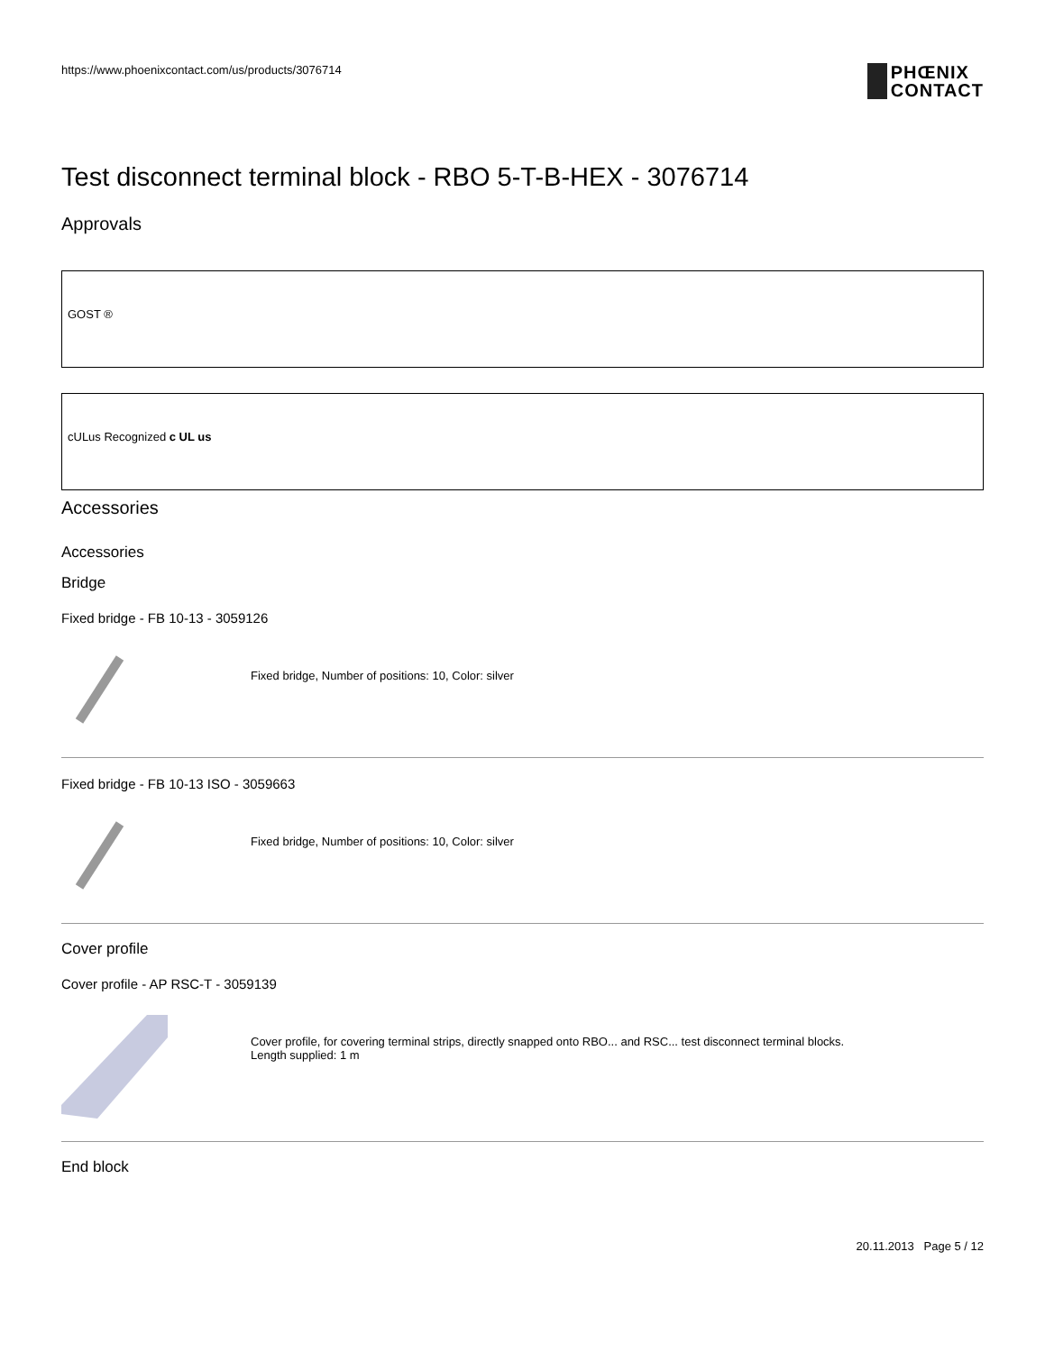https://www.phoenixcontact.com/us/products/3076714
PHŒNIX
CONTACT
Test disconnect terminal block - RBO 5-T-B-HEX - 3076714
Approvals
GOST ®
cULus Recognized c UL us
Accessories
Accessories
Bridge
Fixed bridge - FB 10-13 - 3059126
Fixed bridge, Number of positions: 10, Color: silver
Fixed bridge - FB 10-13 ISO - 3059663
Fixed bridge, Number of positions: 10, Color: silver
Cover profile
Cover profile - AP RSC-T - 3059139
Cover profile, for covering terminal strips, directly snapped onto RBO... and RSC... test disconnect terminal blocks.
Length supplied: 1 m
End block
20.11.2013 Page 5 / 12